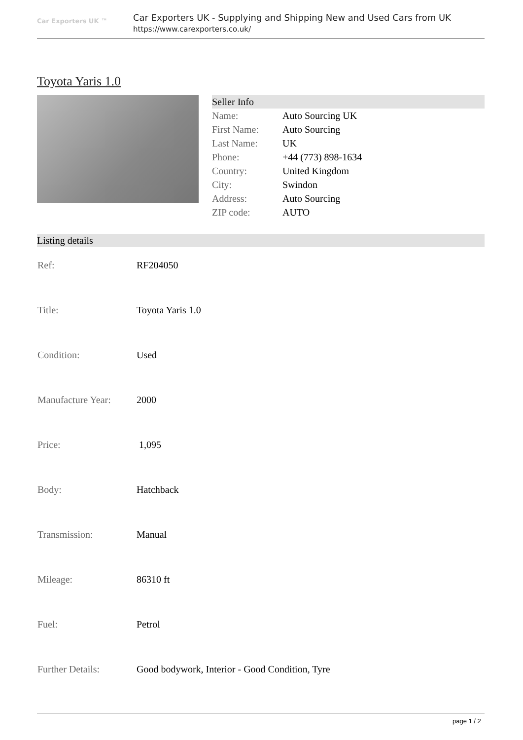Car Exporters UK ™
Car Exporters UK - Supplying and Shipping New and Used Cars from UK
https://www.carexporters.co.uk/
Toyota Yaris 1.0
| Seller Info | |
| --- | --- |
| Name: | Auto Sourcing UK |
| First Name: | Auto Sourcing |
| Last Name: | UK |
| Phone: | +44 (773) 898-1634 |
| Country: | United Kingdom |
| City: | Swindon |
| Address: | Auto Sourcing |
| ZIP code: | AUTO |
Listing details
| Ref: | RF204050 |
| Title: | Toyota Yaris 1.0 |
| Condition: | Used |
| Manufacture Year: | 2000 |
| Price: | 1,095 |
| Body: | Hatchback |
| Transmission: | Manual |
| Mileage: | 86310 ft |
| Fuel: | Petrol |
| Further Details: | Good bodywork, Interior - Good Condition, Tyre |
page 1 / 2